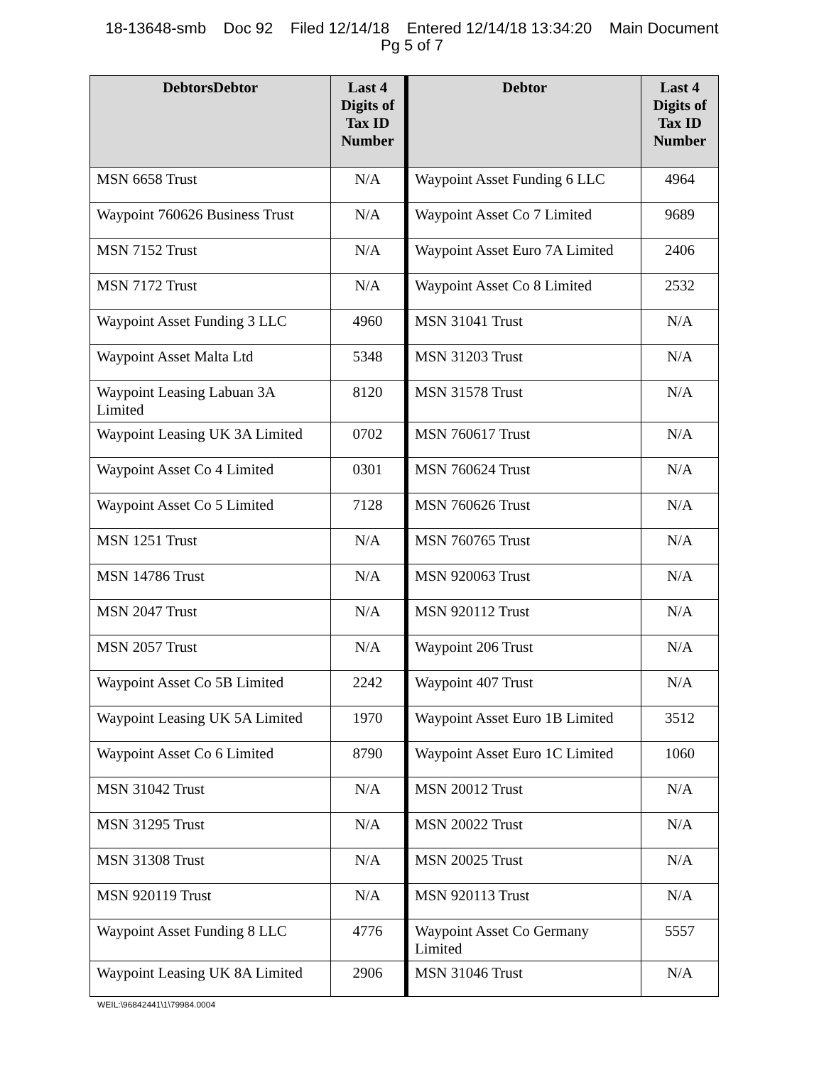18-13648-smb Doc 92 Filed 12/14/18 Entered 12/14/18 13:34:20 Main Document
Pg 5 of 7
| DebtorsDebtor | Last 4 Digits of Tax ID Number | Debtor | Last 4 Digits of Tax ID Number |
| --- | --- | --- | --- |
| MSN 6658 Trust | N/A | Waypoint Asset Funding 6 LLC | 4964 |
| Waypoint 760626 Business Trust | N/A | Waypoint Asset Co 7 Limited | 9689 |
| MSN 7152 Trust | N/A | Waypoint Asset Euro 7A Limited | 2406 |
| MSN 7172 Trust | N/A | Waypoint Asset Co 8 Limited | 2532 |
| Waypoint Asset Funding 3 LLC | 4960 | MSN 31041 Trust | N/A |
| Waypoint Asset Malta Ltd | 5348 | MSN 31203 Trust | N/A |
| Waypoint Leasing Labuan 3A Limited | 8120 | MSN 31578 Trust | N/A |
| Waypoint Leasing UK 3A Limited | 0702 | MSN 760617 Trust | N/A |
| Waypoint Asset Co 4 Limited | 0301 | MSN 760624 Trust | N/A |
| Waypoint Asset Co 5 Limited | 7128 | MSN 760626 Trust | N/A |
| MSN 1251 Trust | N/A | MSN 760765 Trust | N/A |
| MSN 14786 Trust | N/A | MSN 920063 Trust | N/A |
| MSN 2047 Trust | N/A | MSN 920112 Trust | N/A |
| MSN 2057 Trust | N/A | Waypoint 206 Trust | N/A |
| Waypoint Asset Co 5B Limited | 2242 | Waypoint 407 Trust | N/A |
| Waypoint Leasing UK 5A Limited | 1970 | Waypoint Asset Euro 1B Limited | 3512 |
| Waypoint Asset Co 6 Limited | 8790 | Waypoint Asset Euro 1C Limited | 1060 |
| MSN 31042 Trust | N/A | MSN 20012 Trust | N/A |
| MSN 31295 Trust | N/A | MSN 20022 Trust | N/A |
| MSN 31308 Trust | N/A | MSN 20025 Trust | N/A |
| MSN 920119 Trust | N/A | MSN 920113 Trust | N/A |
| Waypoint Asset Funding 8 LLC | 4776 | Waypoint Asset Co Germany Limited | 5557 |
| Waypoint Leasing UK 8A Limited | 2906 | MSN 31046 Trust | N/A |
WEIL:\96842441\1\79984.0004